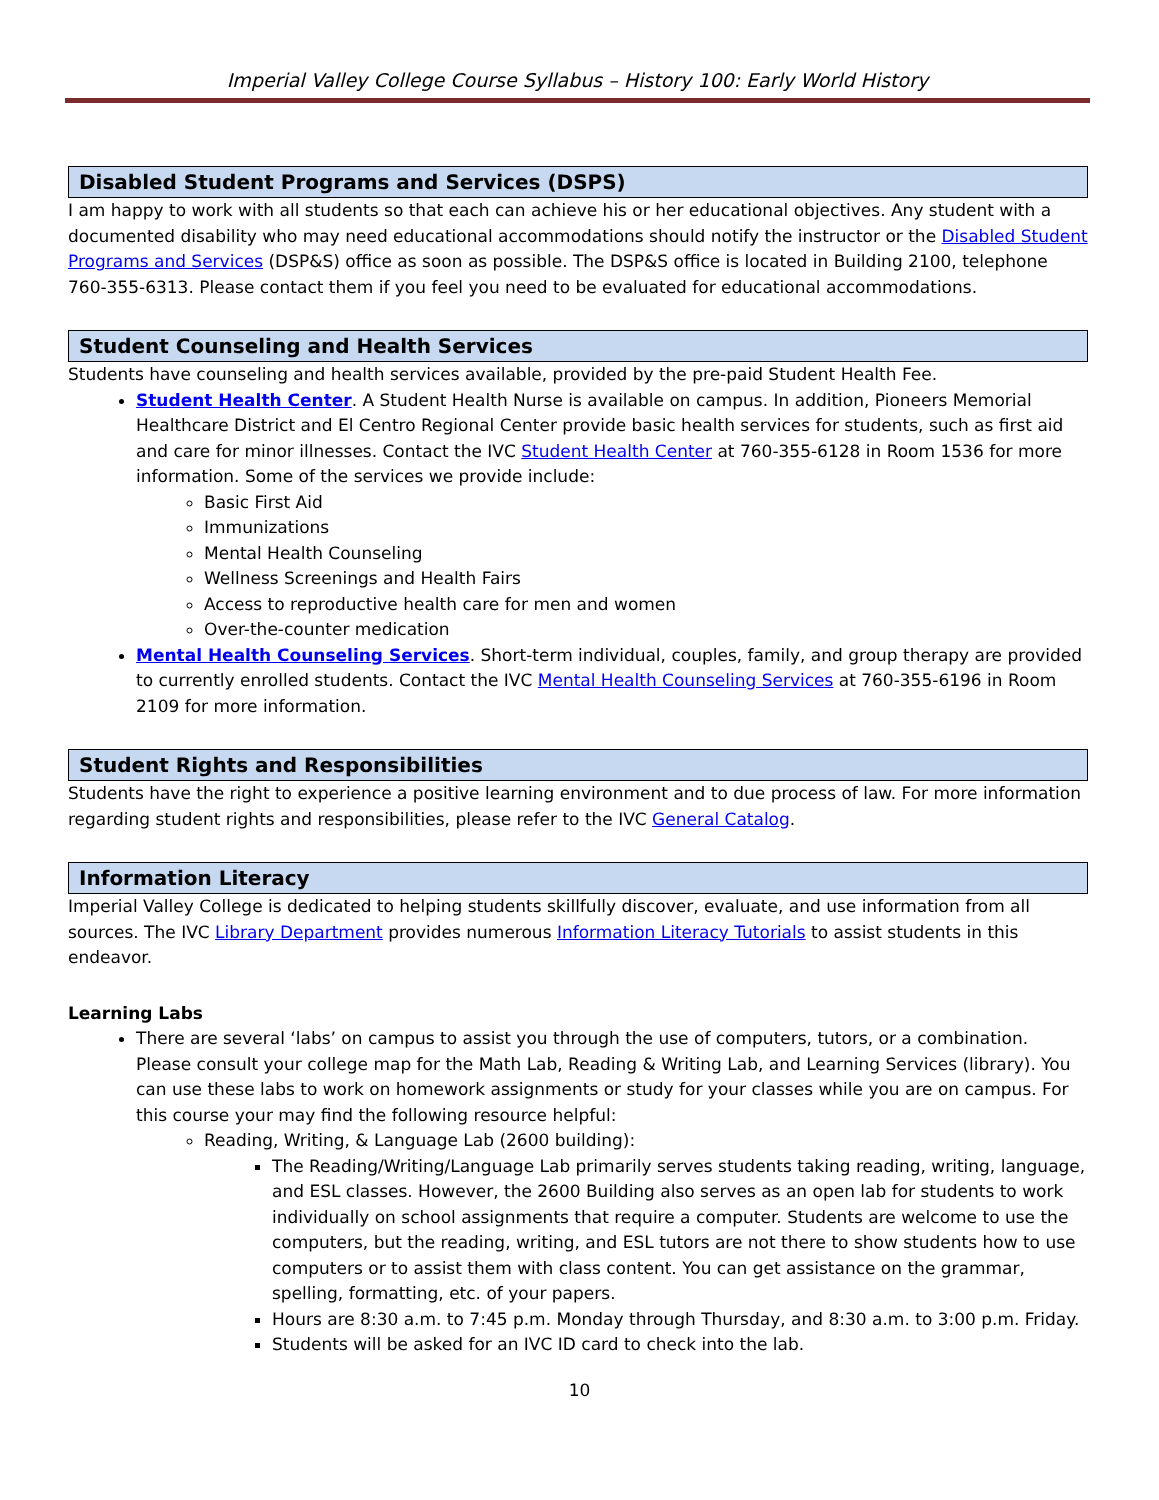Imperial Valley College Course Syllabus – History 100: Early World History
Disabled Student Programs and Services (DSPS)
I am happy to work with all students so that each can achieve his or her educational objectives. Any student with a documented disability who may need educational accommodations should notify the instructor or the Disabled Student Programs and Services (DSP&S) office as soon as possible. The DSP&S office is located in Building 2100, telephone 760-355-6313. Please contact them if you feel you need to be evaluated for educational accommodations.
Student Counseling and Health Services
Students have counseling and health services available, provided by the pre-paid Student Health Fee.
Student Health Center. A Student Health Nurse is available on campus. In addition, Pioneers Memorial Healthcare District and El Centro Regional Center provide basic health services for students, such as first aid and care for minor illnesses. Contact the IVC Student Health Center at 760-355-6128 in Room 1536 for more information. Some of the services we provide include:
Basic First Aid
Immunizations
Mental Health Counseling
Wellness Screenings and Health Fairs
Access to reproductive health care for men and women
Over-the-counter medication
Mental Health Counseling Services. Short-term individual, couples, family, and group therapy are provided to currently enrolled students. Contact the IVC Mental Health Counseling Services at 760-355-6196 in Room 2109 for more information.
Student Rights and Responsibilities
Students have the right to experience a positive learning environment and to due process of law. For more information regarding student rights and responsibilities, please refer to the IVC General Catalog.
Information Literacy
Imperial Valley College is dedicated to helping students skillfully discover, evaluate, and use information from all sources. The IVC Library Department provides numerous Information Literacy Tutorials to assist students in this endeavor.
Learning Labs
There are several ‘labs’ on campus to assist you through the use of computers, tutors, or a combination. Please consult your college map for the Math Lab, Reading & Writing Lab, and Learning Services (library). You can use these labs to work on homework assignments or study for your classes while you are on campus. For this course your may find the following resource helpful:
Reading, Writing, & Language Lab (2600 building):
The Reading/Writing/Language Lab primarily serves students taking reading, writing, language, and ESL classes. However, the 2600 Building also serves as an open lab for students to work individually on school assignments that require a computer. Students are welcome to use the computers, but the reading, writing, and ESL tutors are not there to show students how to use computers or to assist them with class content. You can get assistance on the grammar, spelling, formatting, etc. of your papers.
Hours are 8:30 a.m. to 7:45 p.m. Monday through Thursday, and 8:30 a.m. to 3:00 p.m. Friday.
Students will be asked for an IVC ID card to check into the lab.
10